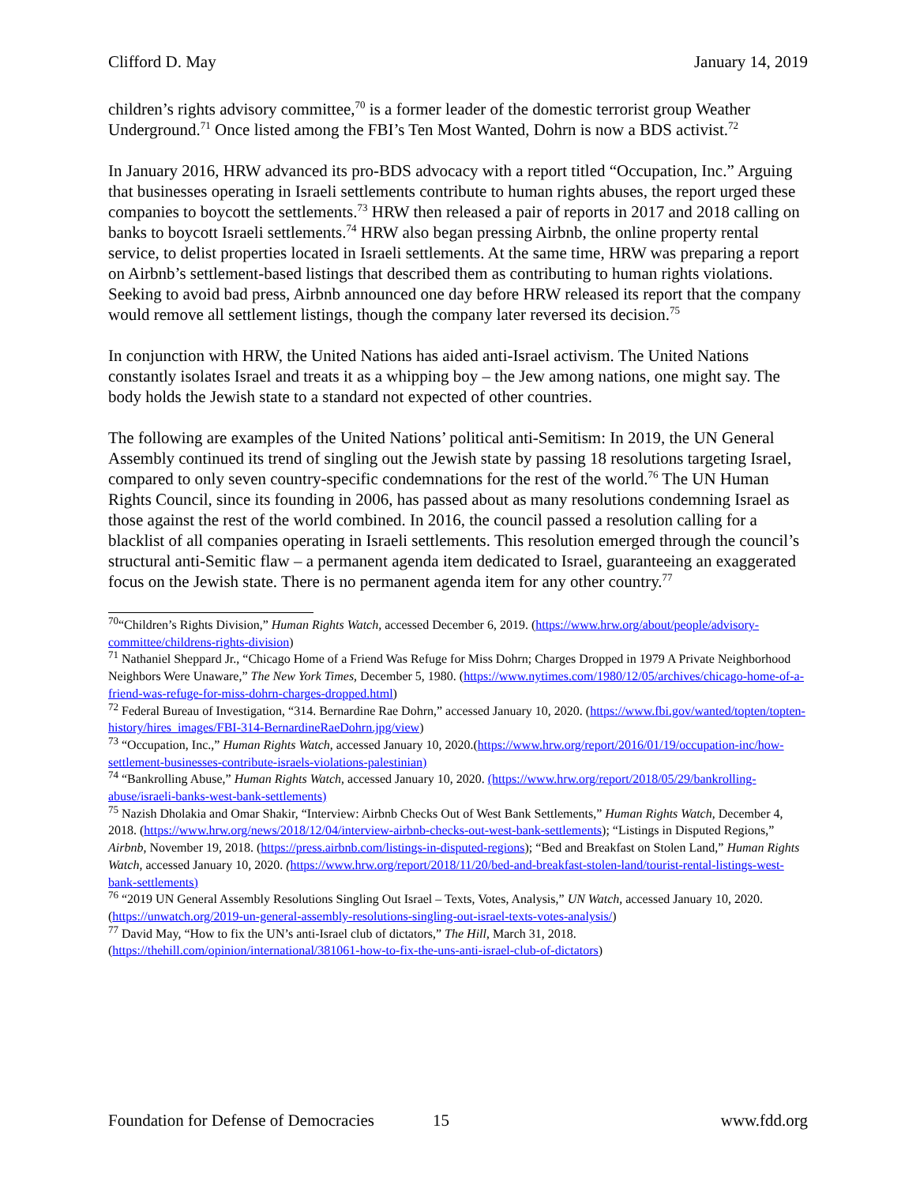Clifford D. May January 14, 2019
children’s rights advisory committee,<sup>70</sup> is a former leader of the domestic terrorist group Weather Underground.<sup>71</sup> Once listed among the FBI’s Ten Most Wanted, Dohrn is now a BDS activist.<sup>72</sup>
In January 2016, HRW advanced its pro-BDS advocacy with a report titled “Occupation, Inc.” Arguing that businesses operating in Israeli settlements contribute to human rights abuses, the report urged these companies to boycott the settlements.<sup>73</sup> HRW then released a pair of reports in 2017 and 2018 calling on banks to boycott Israeli settlements.<sup>74</sup> HRW also began pressing Airbnb, the online property rental service, to delist properties located in Israeli settlements. At the same time, HRW was preparing a report on Airbnb’s settlement-based listings that described them as contributing to human rights violations. Seeking to avoid bad press, Airbnb announced one day before HRW released its report that the company would remove all settlement listings, though the company later reversed its decision.<sup>75</sup>
In conjunction with HRW, the United Nations has aided anti-Israel activism. The United Nations constantly isolates Israel and treats it as a whipping boy – the Jew among nations, one might say. The body holds the Jewish state to a standard not expected of other countries.
The following are examples of the United Nations’ political anti-Semitism: In 2019, the UN General Assembly continued its trend of singling out the Jewish state by passing 18 resolutions targeting Israel, compared to only seven country-specific condemnations for the rest of the world.<sup>76</sup> The UN Human Rights Council, since its founding in 2006, has passed about as many resolutions condemning Israel as those against the rest of the world combined. In 2016, the council passed a resolution calling for a blacklist of all companies operating in Israeli settlements. This resolution emerged through the council’s structural anti-Semitic flaw – a permanent agenda item dedicated to Israel, guaranteeing an exaggerated focus on the Jewish state. There is no permanent agenda item for any other country.<sup>77</sup>
<sup>70</sup> “Children’s Rights Division,” Human Rights Watch, accessed December 6, 2019. (https://www.hrw.org/about/people/advisory-committee/childrens-rights-division)
<sup>71</sup> Nathaniel Sheppard Jr., “Chicago Home of a Friend Was Refuge for Miss Dohrn; Charges Dropped in 1979 A Private Neighborhood Neighbors Were Unaware,” The New York Times, December 5, 1980. (https://www.nytimes.com/1980/12/05/archives/chicago-home-of-a-friend-was-refuge-for-miss-dohrn-charges-dropped.html)
<sup>72</sup> Federal Bureau of Investigation, “314. Bernardine Rae Dohrn,” accessed January 10, 2020. (https://www.fbi.gov/wanted/topten/topten-history/hires_images/FBI-314-BernardineRaeDohrn.jpg/view)
<sup>73</sup> “Occupation, Inc.,” Human Rights Watch, accessed January 10, 2020.(https://www.hrw.org/report/2016/01/19/occupation-inc/how-settlement-businesses-contribute-israels-violations-palestinian)
<sup>74</sup> “Bankrolling Abuse,” Human Rights Watch, accessed January 10, 2020. (https://www.hrw.org/report/2018/05/29/bankrolling-abuse/israeli-banks-west-bank-settlements)
<sup>75</sup> Nazish Dholakia and Omar Shakir, “Interview: Airbnb Checks Out of West Bank Settlements,” Human Rights Watch, December 4, 2018. (https://www.hrw.org/news/2018/12/04/interview-airbnb-checks-out-west-bank-settlements); “Listings in Disputed Regions,” Airbnb, November 19, 2018. (https://press.airbnb.com/listings-in-disputed-regions); “Bed and Breakfast on Stolen Land,” Human Rights Watch, accessed January 10, 2020. (https://www.hrw.org/report/2018/11/20/bed-and-breakfast-stolen-land/tourist-rental-listings-west-bank-settlements)
<sup>76</sup> “2019 UN General Assembly Resolutions Singling Out Israel – Texts, Votes, Analysis,” UN Watch, accessed January 10, 2020. (https://unwatch.org/2019-un-general-assembly-resolutions-singling-out-israel-texts-votes-analysis/)
<sup>77</sup> David May, “How to fix the UN’s anti-Israel club of dictators,” The Hill, March 31, 2018. (https://thehill.com/opinion/international/381061-how-to-fix-the-uns-anti-israel-club-of-dictators)
Foundation for Defense of Democracies 15 www.fdd.org